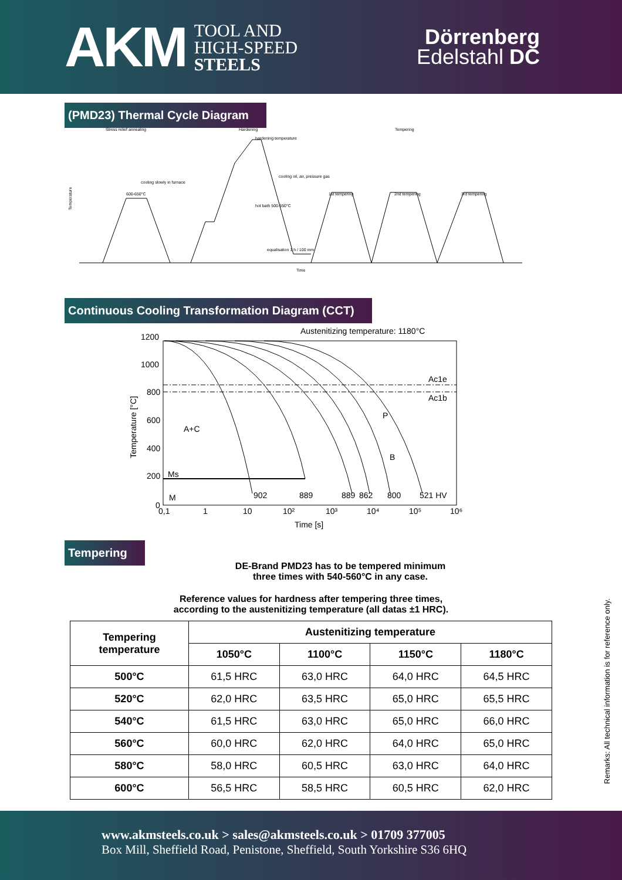AKM TOOL AND
HIGH-SPEED
STEELS
Dörrenberg
Edelstahl DC
(PMD23) Thermal Cycle Diagram
Stress relief annealing
Hardening
Tempering
600-650°C
cooling slowly in furnace
hardening temperature
cooling oil, air, pressure gas
hot bath 500-550°C
equalisation 1 h / 100 mm
1st tempering
2nd tempering
3rd tempering
Temperature
Time
Continuous Cooling Transformation Diagram (CCT)
Austenitizing temperature: 1180°C
1200
1000
800
600
400
200
0
0,1
1
10
10²
10³
10⁴
10⁵
10⁶
Time [s]
Temperature [°C]
Ac1e
Ac1b
P
B
A+C
Ms
M
902
889
889
862
800
521 HV
Tempering
DE-Brand PMD23 has to be tempered minimum
three times with 540-560°C in any case.
Reference values for hardness after tempering three times,
according to the austenitizing temperature (all datas ±1 HRC).
| Tempering temperature | Austenitizing temperature | | | |
| --- | --- | --- | --- | --- |
| | 1050°C | 1100°C | 1150°C | 1180°C |
| 500°C | 61,5 HRC | 63,0 HRC | 64,0 HRC | 64,5 HRC |
| 520°C | 62,0 HRC | 63,5 HRC | 65,0 HRC | 65,5 HRC |
| 540°C | 61,5 HRC | 63,0 HRC | 65,0 HRC | 66,0 HRC |
| 560°C | 60,0 HRC | 62,0 HRC | 64,0 HRC | 65,0 HRC |
| 580°C | 58,0 HRC | 60,5 HRC | 63,0 HRC | 64,0 HRC |
| 600°C | 56,5 HRC | 58,5 HRC | 60,5 HRC | 62,0 HRC |
Remarks: All technical information is for reference only.
www.akmsteels.co.uk > sales@akmsteels.co.uk > 01709 377005
Box Mill, Sheffield Road, Penistone, Sheffield, South Yorkshire S36 6HQ